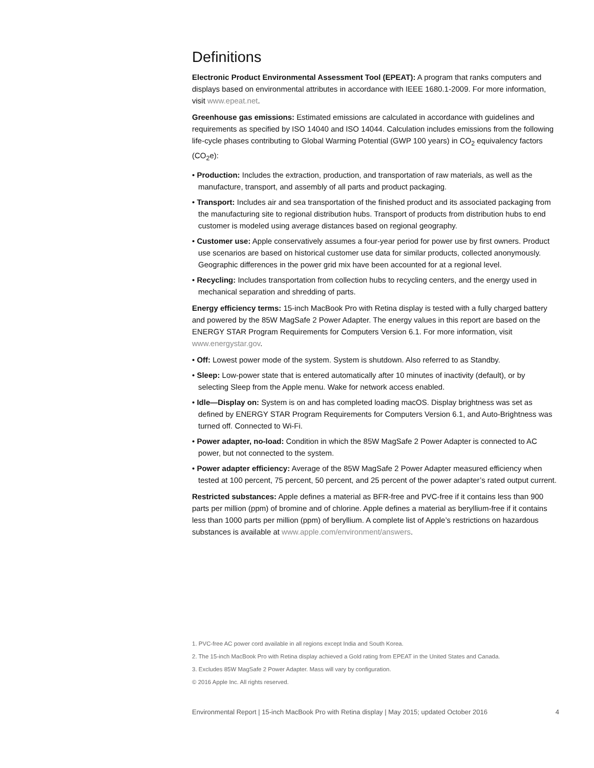Definitions
Electronic Product Environmental Assessment Tool (EPEAT): A program that ranks computers and displays based on environmental attributes in accordance with IEEE 1680.1-2009. For more information, visit www.epeat.net.
Greenhouse gas emissions: Estimated emissions are calculated in accordance with guidelines and requirements as specified by ISO 14040 and ISO 14044. Calculation includes emissions from the following life-cycle phases contributing to Global Warming Potential (GWP 100 years) in CO<sub>2</sub> equivalency factors (CO<sub>2</sub>e):
• Production: Includes the extraction, production, and transportation of raw materials, as well as the manufacture, transport, and assembly of all parts and product packaging.
• Transport: Includes air and sea transportation of the finished product and its associated packaging from the manufacturing site to regional distribution hubs. Transport of products from distribution hubs to end customer is modeled using average distances based on regional geography.
• Customer use: Apple conservatively assumes a four-year period for power use by first owners. Product use scenarios are based on historical customer use data for similar products, collected anonymously. Geographic differences in the power grid mix have been accounted for at a regional level.
• Recycling: Includes transportation from collection hubs to recycling centers, and the energy used in mechanical separation and shredding of parts.
Energy efficiency terms: 15-inch MacBook Pro with Retina display is tested with a fully charged battery and powered by the 85W MagSafe 2 Power Adapter. The energy values in this report are based on the ENERGY STAR Program Requirements for Computers Version 6.1. For more information, visit www.energystar.gov.
• Off: Lowest power mode of the system. System is shutdown. Also referred to as Standby.
• Sleep: Low-power state that is entered automatically after 10 minutes of inactivity (default), or by selecting Sleep from the Apple menu. Wake for network access enabled.
• Idle—Display on: System is on and has completed loading macOS. Display brightness was set as defined by ENERGY STAR Program Requirements for Computers Version 6.1, and Auto-Brightness was turned off. Connected to Wi-Fi.
• Power adapter, no-load: Condition in which the 85W MagSafe 2 Power Adapter is connected to AC power, but not connected to the system.
• Power adapter efficiency: Average of the 85W MagSafe 2 Power Adapter measured efficiency when tested at 100 percent, 75 percent, 50 percent, and 25 percent of the power adapter’s rated output current.
Restricted substances: Apple defines a material as BFR-free and PVC-free if it contains less than 900 parts per million (ppm) of bromine and of chlorine. Apple defines a material as beryllium-free if it contains less than 1000 parts per million (ppm) of beryllium. A complete list of Apple’s restrictions on hazardous substances is available at www.apple.com/environment/answers.
1. PVC-free AC power cord available in all regions except India and South Korea.
2. The 15-inch MacBook Pro with Retina display achieved a Gold rating from EPEAT in the United States and Canada.
3. Excludes 85W MagSafe 2 Power Adapter. Mass will vary by configuration.
© 2016 Apple Inc. All rights reserved.
Environmental Report | 15-inch MacBook Pro with Retina display | May 2015; updated October 2016 4